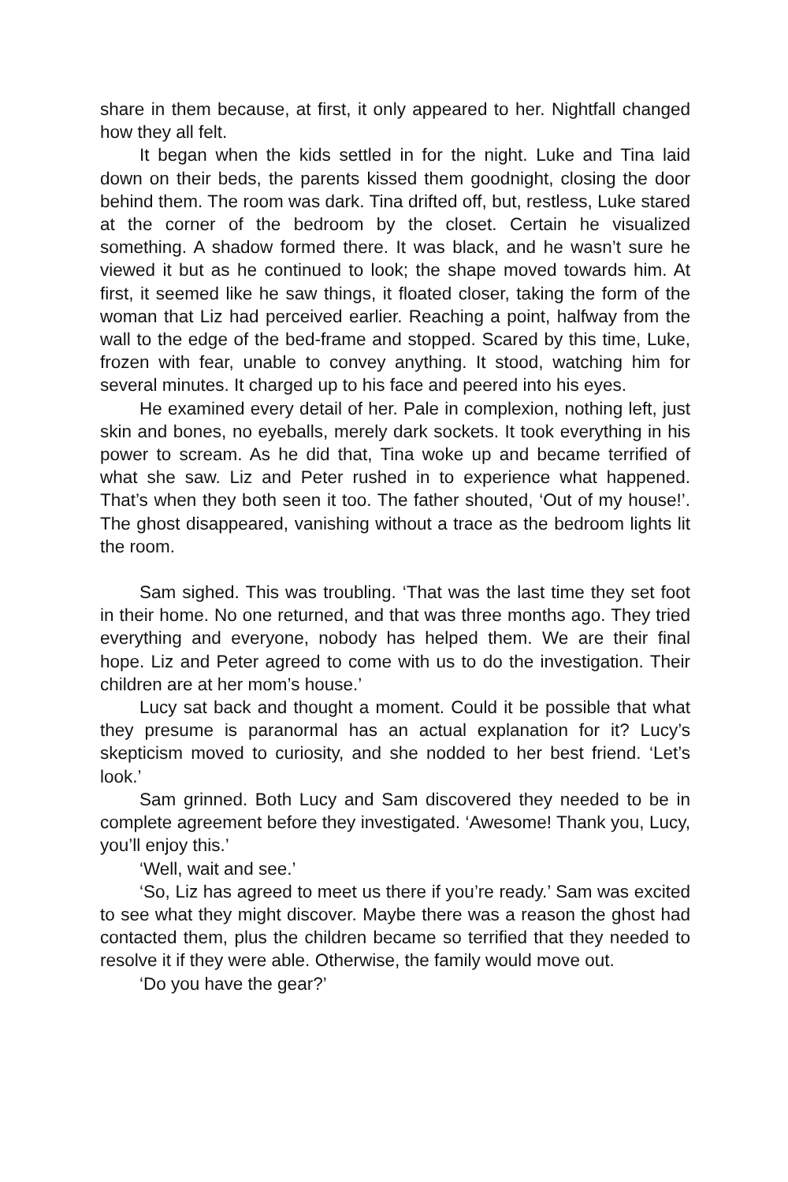share in them because, at first, it only appeared to her. Nightfall changed how they all felt.
It began when the kids settled in for the night. Luke and Tina laid down on their beds, the parents kissed them goodnight, closing the door behind them. The room was dark. Tina drifted off, but, restless, Luke stared at the corner of the bedroom by the closet. Certain he visualized something. A shadow formed there. It was black, and he wasn’t sure he viewed it but as he continued to look; the shape moved towards him. At first, it seemed like he saw things, it floated closer, taking the form of the woman that Liz had perceived earlier. Reaching a point, halfway from the wall to the edge of the bed-frame and stopped. Scared by this time, Luke, frozen with fear, unable to convey anything. It stood, watching him for several minutes. It charged up to his face and peered into his eyes.
He examined every detail of her. Pale in complexion, nothing left, just skin and bones, no eyeballs, merely dark sockets. It took everything in his power to scream. As he did that, Tina woke up and became terrified of what she saw. Liz and Peter rushed in to experience what happened. That’s when they both seen it too. The father shouted, ‘Out of my house!’. The ghost disappeared, vanishing without a trace as the bedroom lights lit the room.
Sam sighed. This was troubling. ‘That was the last time they set foot in their home. No one returned, and that was three months ago. They tried everything and everyone, nobody has helped them. We are their final hope. Liz and Peter agreed to come with us to do the investigation. Their children are at her mom’s house.’
Lucy sat back and thought a moment. Could it be possible that what they presume is paranormal has an actual explanation for it? Lucy’s skepticism moved to curiosity, and she nodded to her best friend. ‘Let’s look.’
Sam grinned. Both Lucy and Sam discovered they needed to be in complete agreement before they investigated. ‘Awesome! Thank you, Lucy, you’ll enjoy this.’
‘Well, wait and see.’
‘So, Liz has agreed to meet us there if you’re ready.’ Sam was excited to see what they might discover. Maybe there was a reason the ghost had contacted them, plus the children became so terrified that they needed to resolve it if they were able. Otherwise, the family would move out.
‘Do you have the gear?’